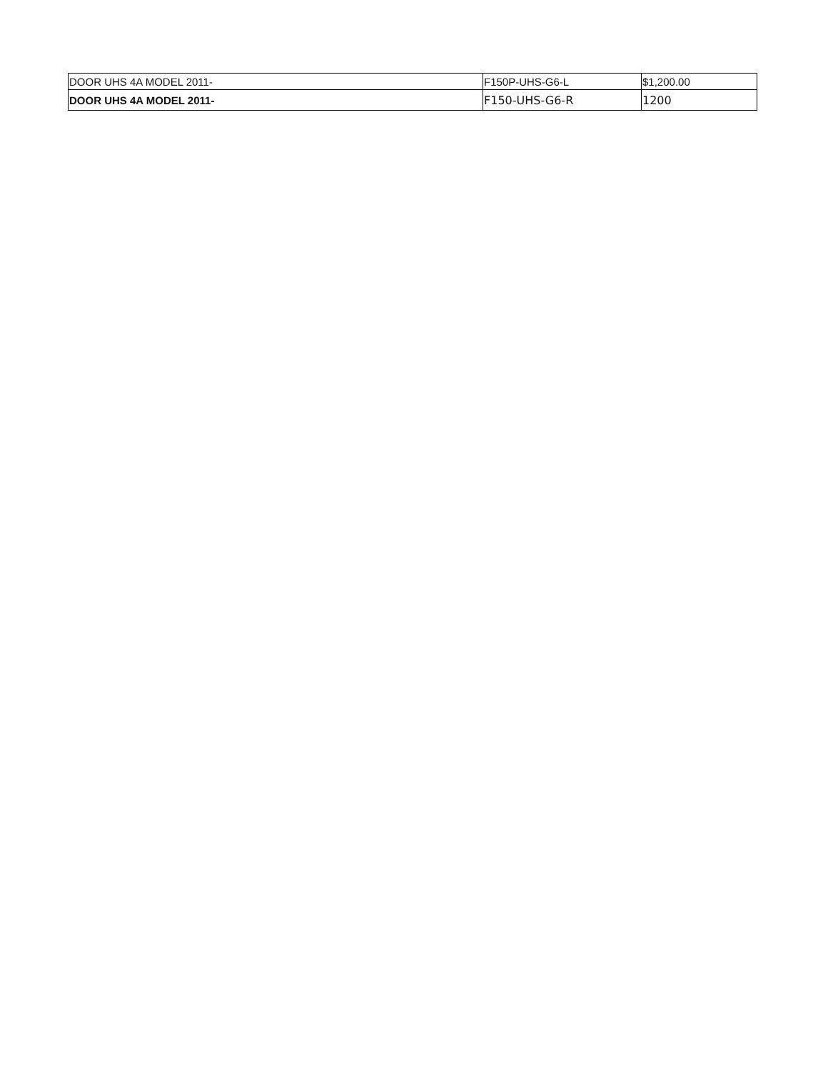| DOOR UHS 4A MODEL 2011- | F150P-UHS-G6-L | $1,200.00 |
| DOOR UHS 4A MODEL 2011- | F150-UHS-G6-R | 1200 |